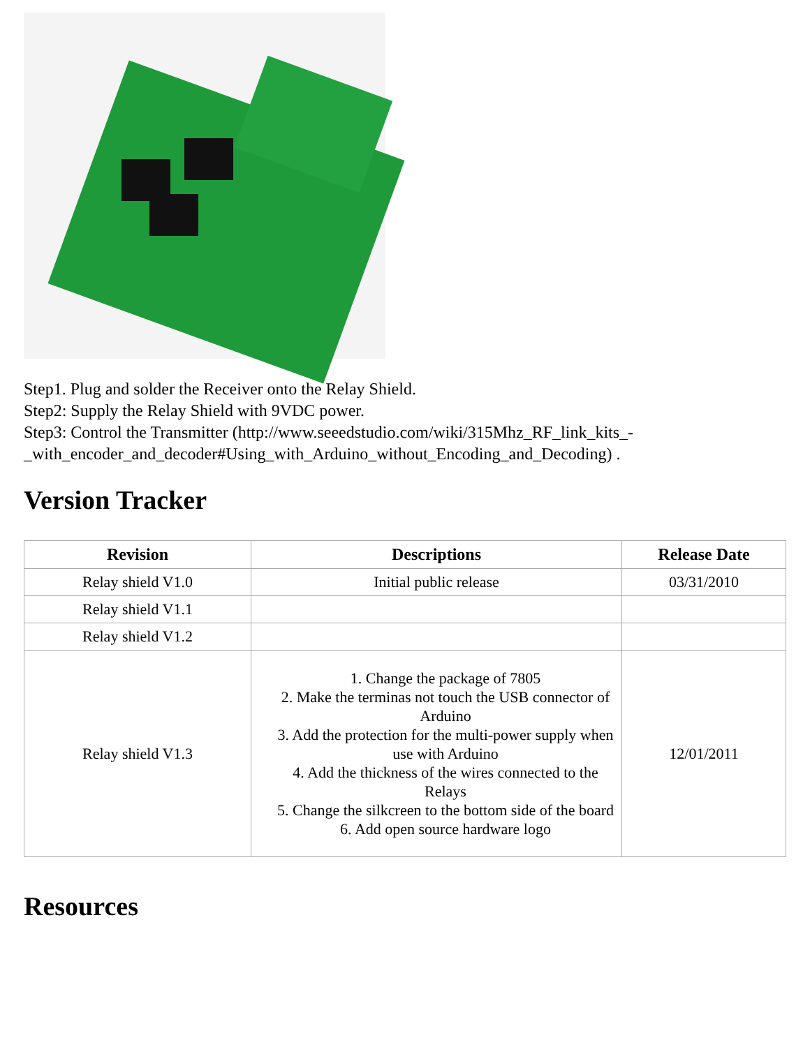Step1. Plug and solder the Receiver onto the Relay Shield.
Step2: Supply the Relay Shield with 9VDC power.
Step3: Control the Transmitter (http://www.seeedstudio.com/wiki/315Mhz_RF_link_kits_-_with_encoder_and_decoder#Using_with_Arduino_without_Encoding_and_Decoding) .
Version Tracker
| Revision | Descriptions | Release Date |
| --- | --- | --- |
| Relay shield V1.0 | Initial public release | 03/31/2010 |
| Relay shield V1.1 | | |
| Relay shield V1.2 | | |
| Relay shield V1.3 | 1. Change the package of 7805 2. Make the terminas not touch the USB connector of Arduino 3. Add the protection for the multi-power supply when use with Arduino 4. Add the thickness of the wires connected to the Relays 5. Change the silkcreen to the bottom side of the board 6. Add open source hardware logo | 12/01/2011 |
Resources